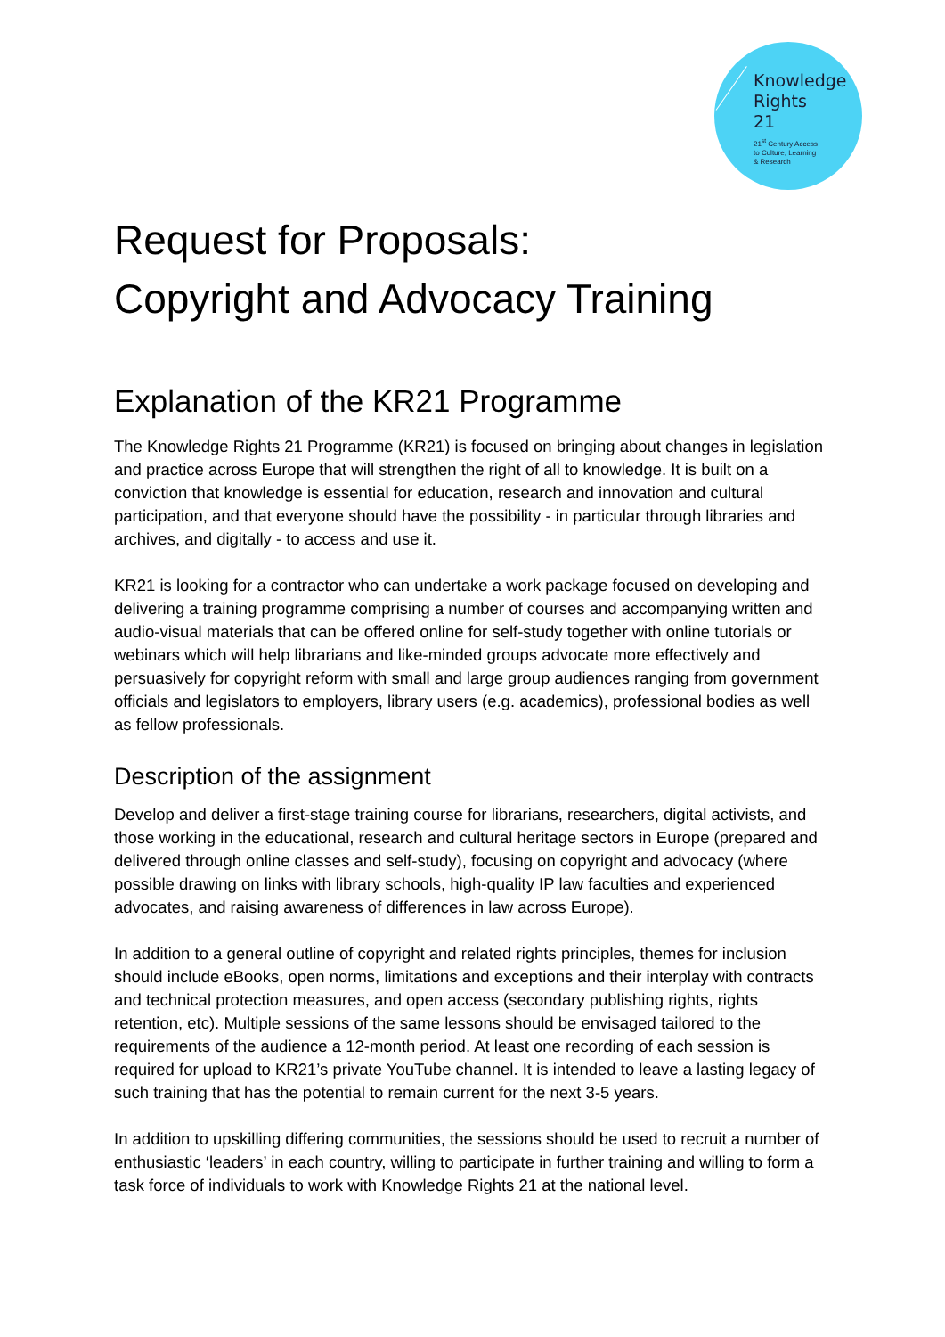Knowledge
Rights
21
21<sup>st</sup> Century Access
to Culture, Learning
& Research
Request for Proposals:
Copyright and Advocacy Training
Explanation of the KR21 Programme
The Knowledge Rights 21 Programme (KR21) is focused on bringing about changes in legislation and practice across Europe that will strengthen the right of all to knowledge. It is built on a conviction that knowledge is essential for education, research and innovation and cultural participation, and that everyone should have the possibility - in particular through libraries and archives, and digitally - to access and use it.
KR21 is looking for a contractor who can undertake a work package focused on developing and delivering a training programme comprising a number of courses and accompanying written and audio-visual materials that can be offered online for self-study together with online tutorials or webinars which will help librarians and like-minded groups advocate more effectively and persuasively for copyright reform with small and large group audiences ranging from government officials and legislators to employers, library users (e.g. academics), professional bodies as well as fellow professionals.
Description of the assignment
Develop and deliver a first-stage training course for librarians, researchers, digital activists, and those working in the educational, research and cultural heritage sectors in Europe (prepared and delivered through online classes and self-study), focusing on copyright and advocacy (where possible drawing on links with library schools, high-quality IP law faculties and experienced advocates, and raising awareness of differences in law across Europe).
In addition to a general outline of copyright and related rights principles, themes for inclusion should include eBooks, open norms, limitations and exceptions and their interplay with contracts and technical protection measures, and open access (secondary publishing rights, rights retention, etc). Multiple sessions of the same lessons should be envisaged tailored to the requirements of the audience a 12-month period. At least one recording of each session is required for upload to KR21’s private YouTube channel. It is intended to leave a lasting legacy of such training that has the potential to remain current for the next 3-5 years.
In addition to upskilling differing communities, the sessions should be used to recruit a number of enthusiastic ‘leaders’ in each country, willing to participate in further training and willing to form a task force of individuals to work with Knowledge Rights 21 at the national level.